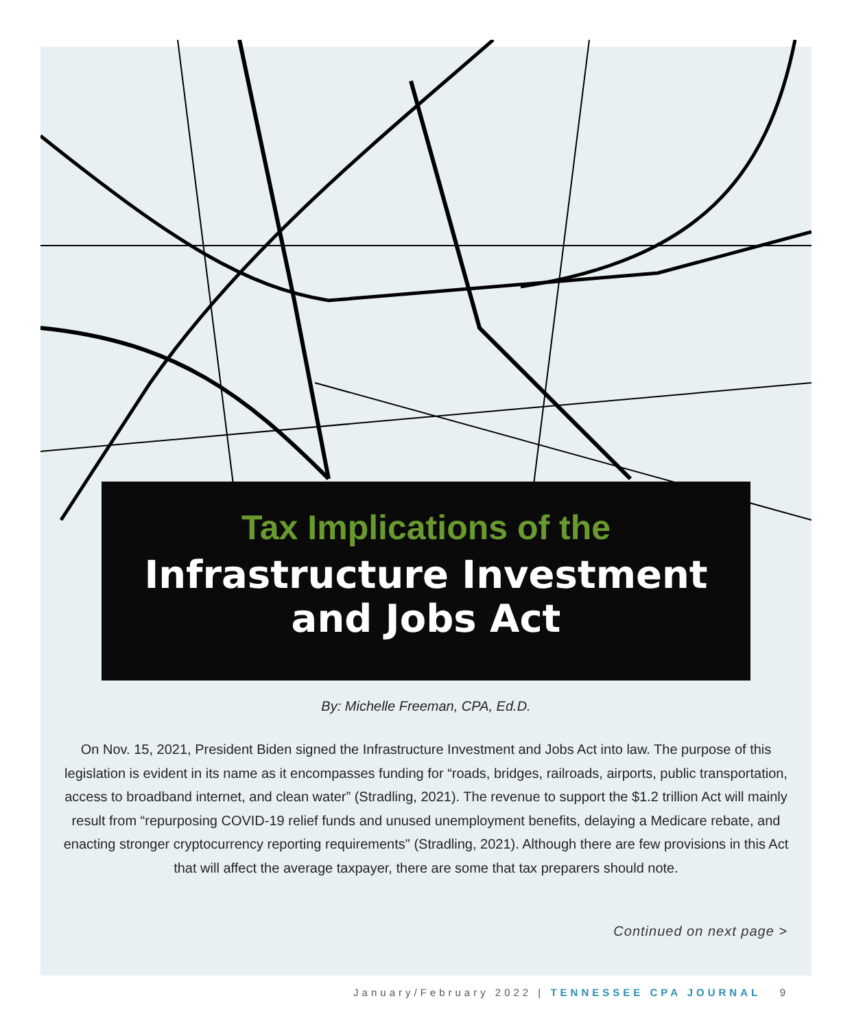Tax Implications of the
Infrastructure Investment
and Jobs Act
By: Michelle Freeman, CPA, Ed.D.
On Nov. 15, 2021, President Biden signed the Infrastructure Investment and Jobs Act into law. The purpose of this legislation is evident in its name as it encompasses funding for “roads, bridges, railroads, airports, public transportation, access to broadband internet, and clean water” (Stradling, 2021). The revenue to support the $1.2 trillion Act will mainly result from “repurposing COVID-19 relief funds and unused unemployment benefits, delaying a Medicare rebate, and enacting stronger cryptocurrency reporting requirements" (Stradling, 2021). Although there are few provisions in this Act that will affect the average taxpayer, there are some that tax preparers should note.
Continued on next page >
January/February 2022 | TENNESSEE CPA JOURNAL 9